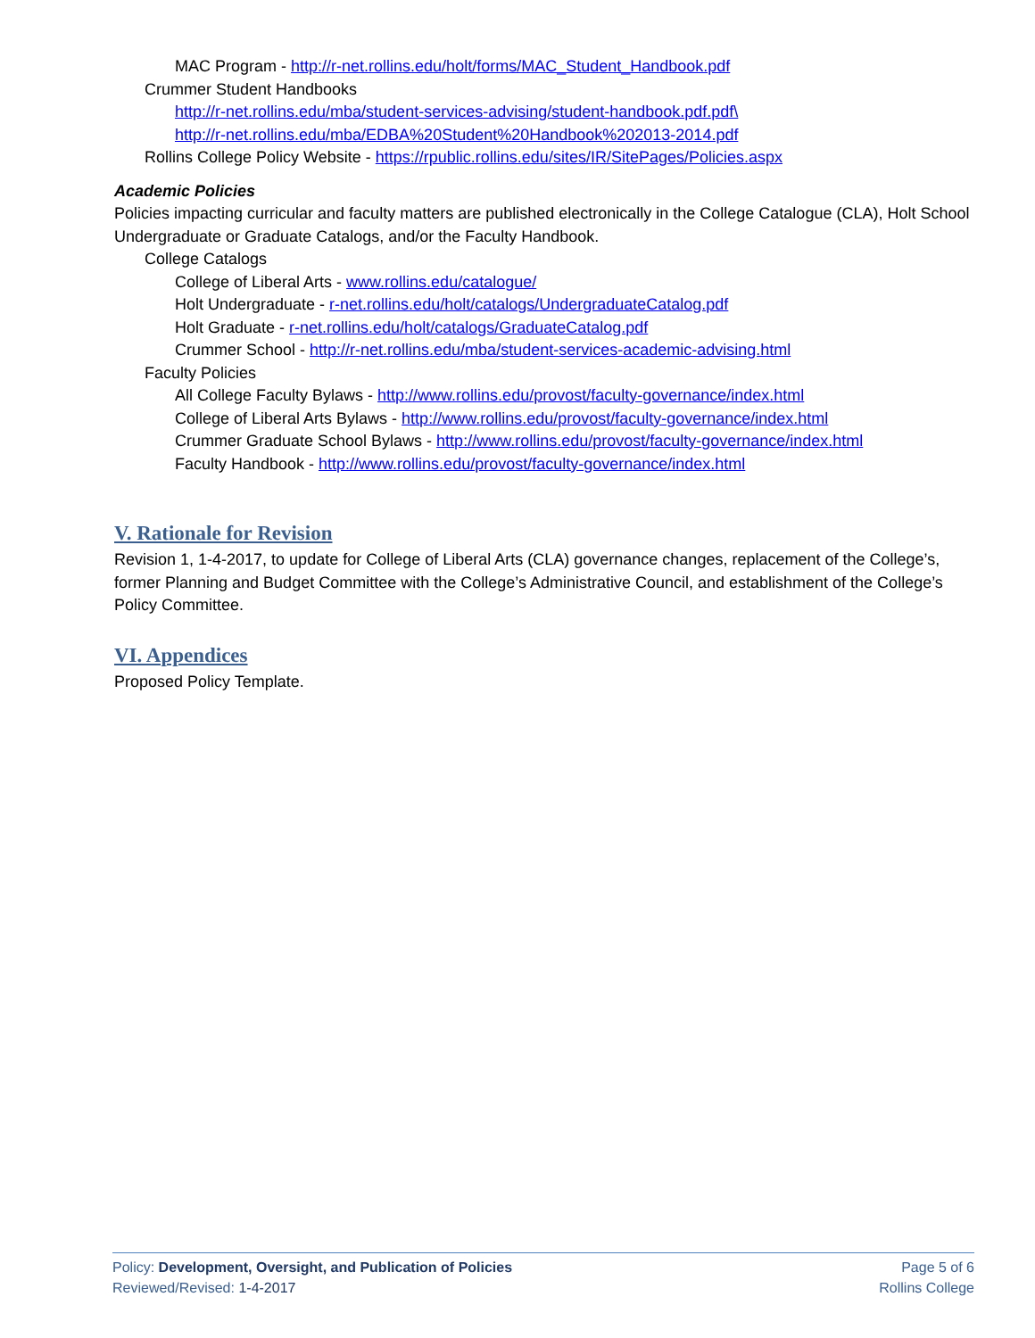MAC Program - http://r-net.rollins.edu/holt/forms/MAC_Student_Handbook.pdf
Crummer Student Handbooks
http://r-net.rollins.edu/mba/student-services-advising/student-handbook.pdf.pdf\
http://r-net.rollins.edu/mba/EDBA%20Student%20Handbook%202013-2014.pdf
Rollins College Policy Website - https://rpublic.rollins.edu/sites/IR/SitePages/Policies.aspx
Academic Policies
Policies impacting curricular and faculty matters are published electronically in the College Catalogue (CLA), Holt School Undergraduate or Graduate Catalogs, and/or the Faculty Handbook.
College Catalogs
College of Liberal Arts - www.rollins.edu/catalogue/
Holt Undergraduate - r-net.rollins.edu/holt/catalogs/UndergraduateCatalog.pdf
Holt Graduate - r-net.rollins.edu/holt/catalogs/GraduateCatalog.pdf
Crummer School - http://r-net.rollins.edu/mba/student-services-academic-advising.html
Faculty Policies
All College Faculty Bylaws - http://www.rollins.edu/provost/faculty-governance/index.html
College of Liberal Arts Bylaws - http://www.rollins.edu/provost/faculty-governance/index.html
Crummer Graduate School Bylaws - http://www.rollins.edu/provost/faculty-governance/index.html
Faculty Handbook - http://www.rollins.edu/provost/faculty-governance/index.html
V. Rationale for Revision
Revision 1, 1-4-2017, to update for College of Liberal Arts (CLA) governance changes, replacement of the College’s, former Planning and Budget Committee with the College’s Administrative Council, and establishment of the College’s Policy Committee.
VI. Appendices
Proposed Policy Template.
Policy: Development, Oversight, and Publication of Policies
Reviewed/Revised: 1-4-2017
Page 5 of 6
Rollins College